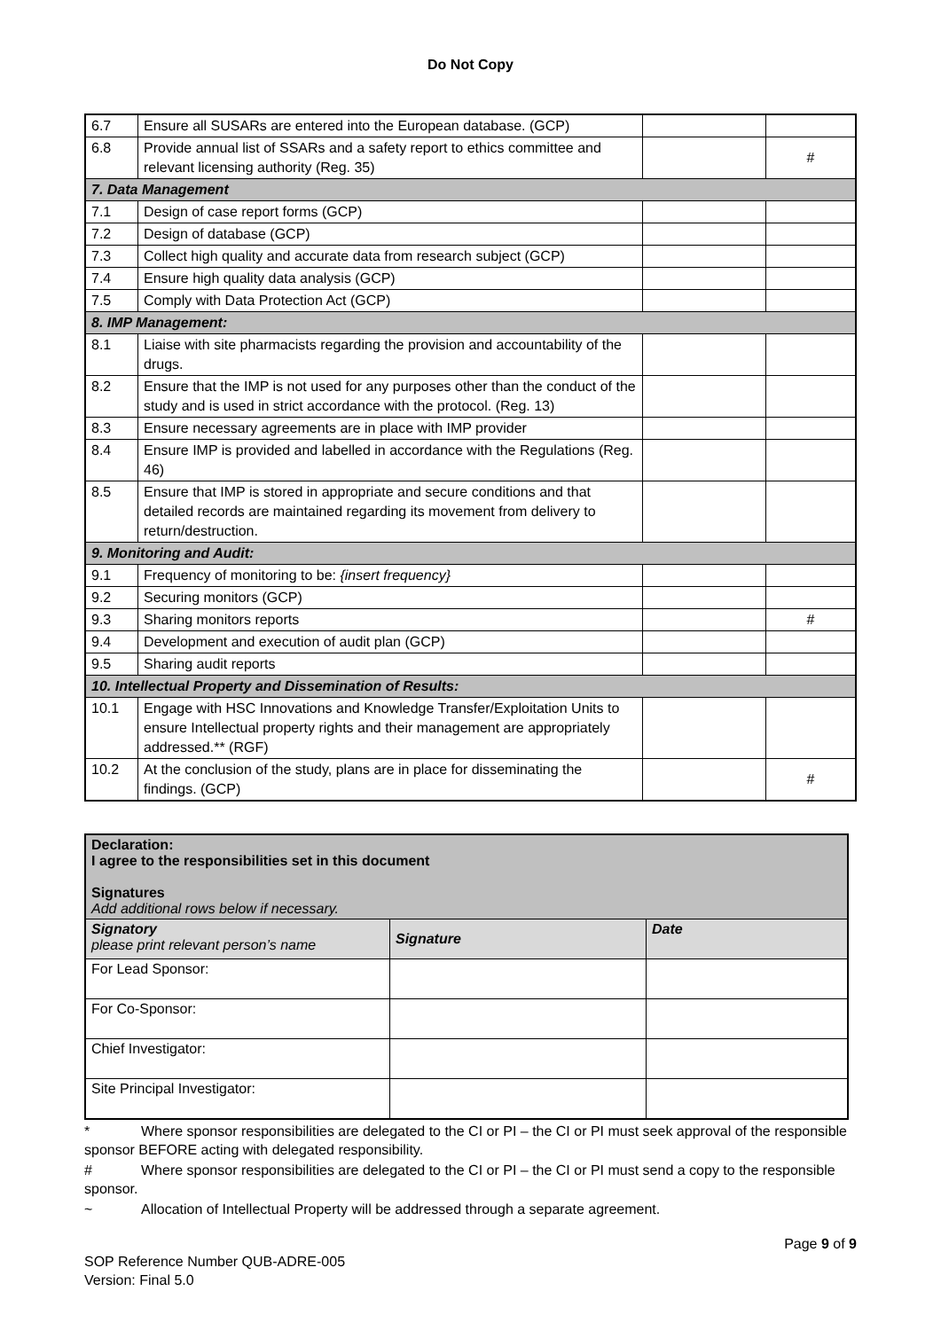Do Not Copy
| 6.7 | Ensure all SUSARs are entered into the European database. (GCP) | | |
| 6.8 | Provide annual list of SSARs and a safety report to ethics committee and relevant licensing authority (Reg. 35) | | # |
| 7. Data Management | | | |
| 7.1 | Design of case report forms (GCP) | | |
| 7.2 | Design of database (GCP) | | |
| 7.3 | Collect high quality and accurate data from research subject (GCP) | | |
| 7.4 | Ensure high quality data analysis (GCP) | | |
| 7.5 | Comply with Data Protection Act (GCP) | | |
| 8. IMP Management: | | | |
| 8.1 | Liaise with site pharmacists regarding the provision and accountability of the drugs. | | |
| 8.2 | Ensure that the IMP is not used for any purposes other than the conduct of the study and is used in strict accordance with the protocol. (Reg. 13) | | |
| 8.3 | Ensure necessary agreements are in place with IMP provider | | |
| 8.4 | Ensure IMP is provided and labelled in accordance with the Regulations (Reg. 46) | | |
| 8.5 | Ensure that IMP is stored in appropriate and secure conditions and that detailed records are maintained regarding its movement from delivery to return/destruction. | | |
| 9. Monitoring and Audit: | | | |
| 9.1 | Frequency of monitoring to be: {insert frequency} | | |
| 9.2 | Securing monitors (GCP) | | |
| 9.3 | Sharing monitors reports | | # |
| 9.4 | Development and execution of audit plan (GCP) | | |
| 9.5 | Sharing audit reports | | |
| 10. Intellectual Property and Dissemination of Results: | | | |
| 10.1 | Engage with HSC Innovations and Knowledge Transfer/Exploitation Units to ensure Intellectual property rights and their management are appropriately addressed.** (RGF) | | |
| 10.2 | At the conclusion of the study, plans are in place for disseminating the findings. (GCP) | | # |
| Declaration: I agree to the responsibilities set in this document Signatures Add additional rows below if necessary. | | |
| Signatory please print relevant person’s name | Signature | Date |
| For Lead Sponsor: | | |
| For Co-Sponsor: | | |
| Chief Investigator: | | |
| Site Principal Investigator: | | |
* Where sponsor responsibilities are delegated to the CI or PI – the CI or PI must seek approval of the responsible sponsor BEFORE acting with delegated responsibility.
# Where sponsor responsibilities are delegated to the CI or PI – the CI or PI must send a copy to the responsible sponsor.
~ Allocation of Intellectual Property will be addressed through a separate agreement.
Page 9 of 9
SOP Reference Number QUB-ADRE-005
Version: Final 5.0